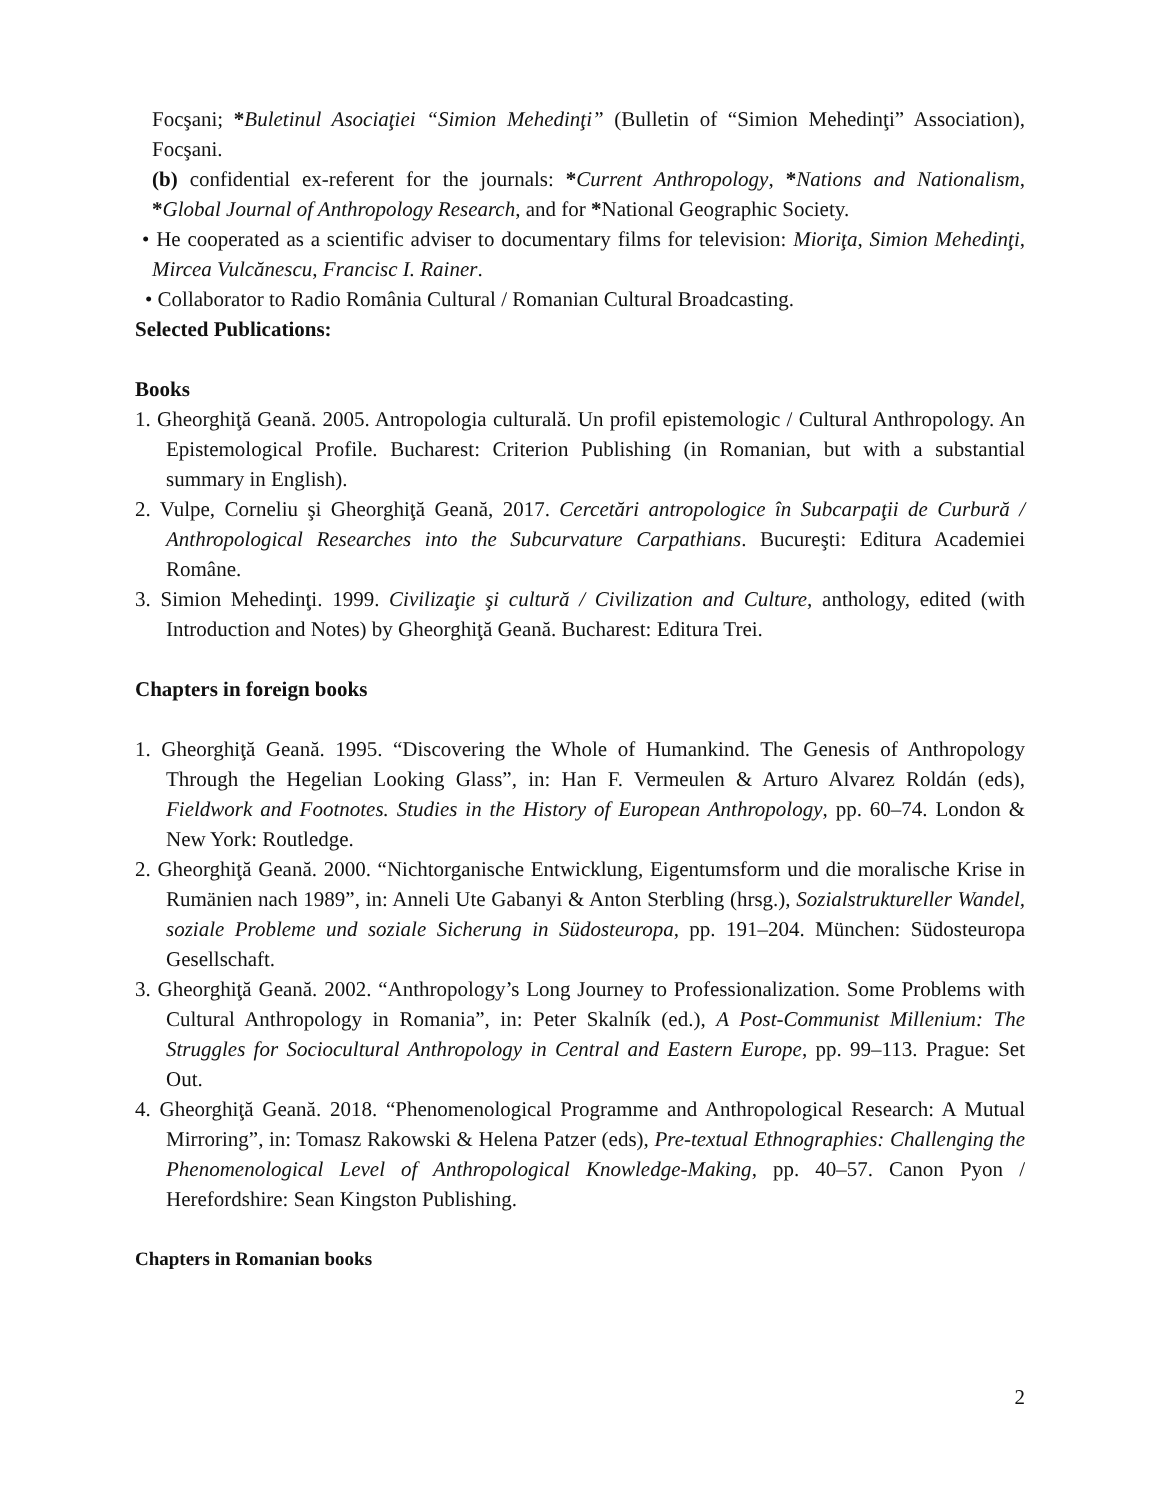Focşani; *Buletinul Asociaţiei “Simion Mehedinţi” (Bulletin of “Simion Mehedinţi” Association), Focşani.
(b) confidential ex-referent for the journals: *Current Anthropology, *Nations and Nationalism, *Global Journal of Anthropology Research, and for *National Geographic Society.
• He cooperated as a scientific adviser to documentary films for television: Mioriţa, Simion Mehedinţi, Mircea Vulcănescu, Francisc I. Rainer.
• Collaborator to Radio România Cultural / Romanian Cultural Broadcasting.
Selected Publications:
Books
1. Gheorghiţă Geană. 2005. Antropologia culturală. Un profil epistemologic / Cultural Anthropology. An Epistemological Profile. Bucharest: Criterion Publishing (in Romanian, but with a substantial summary in English).
2. Vulpe, Corneliu şi Gheorghiţă Geană, 2017. Cercetări antropologice în Subcarpaţii de Curbură / Anthropological Researches into the Subcurvature Carpathians. Bucureşti: Editura Academiei Române.
3. Simion Mehedinţi. 1999. Civilizaţie şi cultură / Civilization and Culture, anthology, edited (with Introduction and Notes) by Gheorghiţă Geană. Bucharest: Editura Trei.
Chapters in foreign books
1. Gheorghiţă Geană. 1995. “Discovering the Whole of Humankind. The Genesis of Anthropology Through the Hegelian Looking Glass”, in: Han F. Vermeulen & Arturo Alvarez Roldán (eds), Fieldwork and Footnotes. Studies in the History of European Anthropology, pp. 60–74. London & New York: Routledge.
2. Gheorghiţă Geană. 2000. “Nichtorganische Entwicklung, Eigentumsform und die moralische Krise in Rumänien nach 1989”, in: Anneli Ute Gabanyi & Anton Sterbling (hrsg.), Sozialstruktureller Wandel, soziale Probleme und soziale Sicherung in Südosteuropa, pp. 191–204. München: Südosteuropa Gesellschaft.
3. Gheorghiţă Geană. 2002. “Anthropology’s Long Journey to Professionalization. Some Problems with Cultural Anthropology in Romania”, in: Peter Skalník (ed.), A Post-Communist Millenium: The Struggles for Sociocultural Anthropology in Central and Eastern Europe, pp. 99–113. Prague: Set Out.
4. Gheorghiţă Geană. 2018. “Phenomenological Programme and Anthropological Research: A Mutual Mirroring”, in: Tomasz Rakowski & Helena Patzer (eds), Pre-textual Ethnographies: Challenging the Phenomenological Level of Anthropological Knowledge-Making, pp. 40–57. Canon Pyon / Herefordshire: Sean Kingston Publishing.
Chapters in Romanian books
2